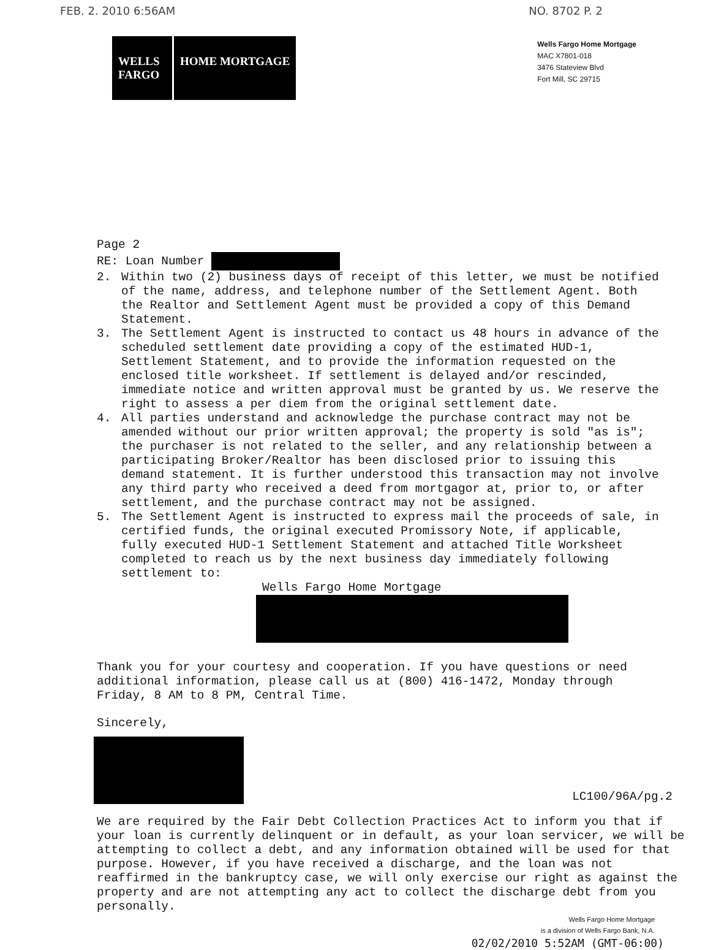FEB. 2. 2010 6:56AM NO. 8702 P. 2
WELLS FARGO
HOME MORTGAGE
Wells Fargo Home Mortgage
MAC X7801-018
3476 Stateview Blvd
Fort Mill, SC 29715
Page 2
RE: Loan Number
2. Within two (2) business days of receipt of this letter, we must be notified of the name, address, and telephone number of the Settlement Agent. Both the Realtor and Settlement Agent must be provided a copy of this Demand Statement.
3. The Settlement Agent is instructed to contact us 48 hours in advance of the scheduled settlement date providing a copy of the estimated HUD-1, Settlement Statement, and to provide the information requested on the enclosed title worksheet. If settlement is delayed and/or rescinded, immediate notice and written approval must be granted by us. We reserve the right to assess a per diem from the original settlement date.
4. All parties understand and acknowledge the purchase contract may not be amended without our prior written approval; the property is sold "as is"; the purchaser is not related to the seller, and any relationship between a participating Broker/Realtor has been disclosed prior to issuing this demand statement. It is further understood this transaction may not involve any third party who received a deed from mortgagor at, prior to, or after settlement, and the purchase contract may not be assigned.
5. The Settlement Agent is instructed to express mail the proceeds of sale, in certified funds, the original executed Promissory Note, if applicable, fully executed HUD-1 Settlement Statement and attached Title Worksheet completed to reach us by the next business day immediately following settlement to:
Wells Fargo Home Mortgage
Thank you for your courtesy and cooperation. If you have questions or need additional information, please call us at (800) 416-1472, Monday through Friday, 8 AM to 8 PM, Central Time.
Sincerely,
LC100/96A/pg.2
We are required by the Fair Debt Collection Practices Act to inform you that if your loan is currently delinquent or in default, as your loan servicer, we will be attempting to collect a debt, and any information obtained will be used for that purpose. However, if you have received a discharge, and the loan was not reaffirmed in the bankruptcy case, we will only exercise our right as against the property and are not attempting any act to collect the discharge debt from you personally.
Wells Fargo Home Mortgage
is a division of Wells Fargo Bank, N.A.
02/02/2010 5:52AM (GMT-06:00)